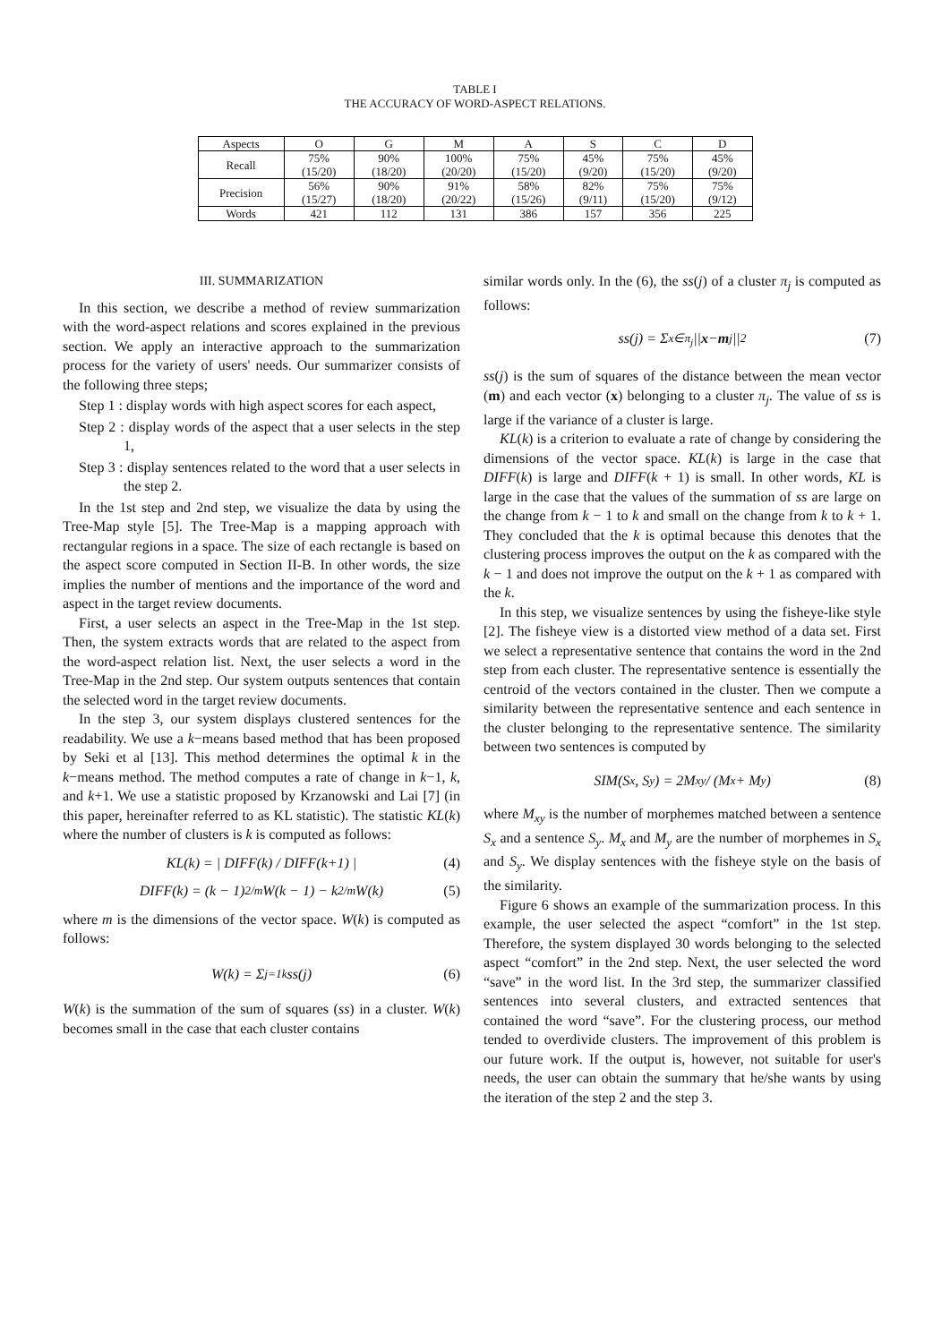TABLE I
THE ACCURACY OF WORD-ASPECT RELATIONS.
| Aspects | O | G | M | A | S | C | D |
| --- | --- | --- | --- | --- | --- | --- | --- |
| Recall | 75% (15/20) | 90% (18/20) | 100% (20/20) | 75% (15/20) | 45% (9/20) | 75% (15/20) | 45% (9/20) |
| Precision | 56% (15/27) | 90% (18/20) | 91% (20/22) | 58% (15/26) | 82% (9/11) | 75% (15/20) | 75% (9/12) |
| Words | 421 | 112 | 131 | 386 | 157 | 356 | 225 |
III. SUMMARIZATION
In this section, we describe a method of review summarization with the word-aspect relations and scores explained in the previous section. We apply an interactive approach to the summarization process for the variety of users' needs. Our summarizer consists of the following three steps;
Step 1 : display words with high aspect scores for each aspect,
Step 2 : display words of the aspect that a user selects in the step 1,
Step 3 : display sentences related to the word that a user selects in the step 2.
In the 1st step and 2nd step, we visualize the data by using the Tree-Map style [5]. The Tree-Map is a mapping approach with rectangular regions in a space. The size of each rectangle is based on the aspect score computed in Section II-B. In other words, the size implies the number of mentions and the importance of the word and aspect in the target review documents.
First, a user selects an aspect in the Tree-Map in the 1st step. Then, the system extracts words that are related to the aspect from the word-aspect relation list. Next, the user selects a word in the Tree-Map in the 2nd step. Our system outputs sentences that contain the selected word in the target review documents.
In the step 3, our system displays clustered sentences for the readability. We use a k−means based method that has been proposed by Seki et al [13]. This method determines the optimal k in the k−means method. The method computes a rate of change in k−1, k, and k+1. We use a statistic proposed by Krzanowski and Lai [7] (in this paper, hereinafter referred to as KL statistic). The statistic KL(k) where the number of clusters is k is computed as follows:
KL(k) = | DIFF(k) / DIFF(k+1) | (4)
DIFF(k) = (k − 1)<sup>2/m</sup>W(k − 1) − k<sup>2/m</sup>W(k) (5)
where m is the dimensions of the vector space. W(k) is computed as follows:
W(k) = Σ<sub>j=1</sub><sup>k</sup> ss(j) (6)
W(k) is the summation of the sum of squares (ss) in a cluster. W(k) becomes small in the case that each cluster contains
similar words only. In the (6), the ss(j) of a cluster π<sub>j</sub> is computed as follows:
ss(j) = Σ<sub>x∈π<sub>j</sub></sub> || x − m<sub>j</sub>||<sup>2</sup> (7)
ss(j) is the sum of squares of the distance between the mean vector (m) and each vector (x) belonging to a cluster π<sub>j</sub>. The value of ss is large if the variance of a cluster is large.
KL(k) is a criterion to evaluate a rate of change by considering the dimensions of the vector space. KL(k) is large in the case that DIFF(k) is large and DIFF(k + 1) is small. In other words, KL is large in the case that the values of the summation of ss are large on the change from k − 1 to k and small on the change from k to k + 1. They concluded that the k is optimal because this denotes that the clustering process improves the output on the k as compared with the k − 1 and does not improve the output on the k + 1 as compared with the k.
In this step, we visualize sentences by using the fisheye-like style [2]. The fisheye view is a distorted view method of a data set. First we select a representative sentence that contains the word in the 2nd step from each cluster. The representative sentence is essentially the centroid of the vectors contained in the cluster. Then we compute a similarity between the representative sentence and each sentence in the cluster belonging to the representative sentence. The similarity between two sentences is computed by
SIM(S<sub>x</sub>, S<sub>y</sub>) = 2M<sub>xy</sub> / (M<sub>x</sub> + M<sub>y</sub>) (8)
where M<sub>xy</sub> is the number of morphemes matched between a sentence S<sub>x</sub> and a sentence S<sub>y</sub>. M<sub>x</sub> and M<sub>y</sub> are the number of morphemes in S<sub>x</sub> and S<sub>y</sub>. We display sentences with the fisheye style on the basis of the similarity.
Figure 6 shows an example of the summarization process. In this example, the user selected the aspect “comfort” in the 1st step. Therefore, the system displayed 30 words belonging to the selected aspect “comfort” in the 2nd step. Next, the user selected the word “save” in the word list. In the 3rd step, the summarizer classified sentences into several clusters, and extracted sentences that contained the word “save”. For the clustering process, our method tended to overdivide clusters. The improvement of this problem is our future work. If the output is, however, not suitable for user's needs, the user can obtain the summary that he/she wants by using the iteration of the step 2 and the step 3.